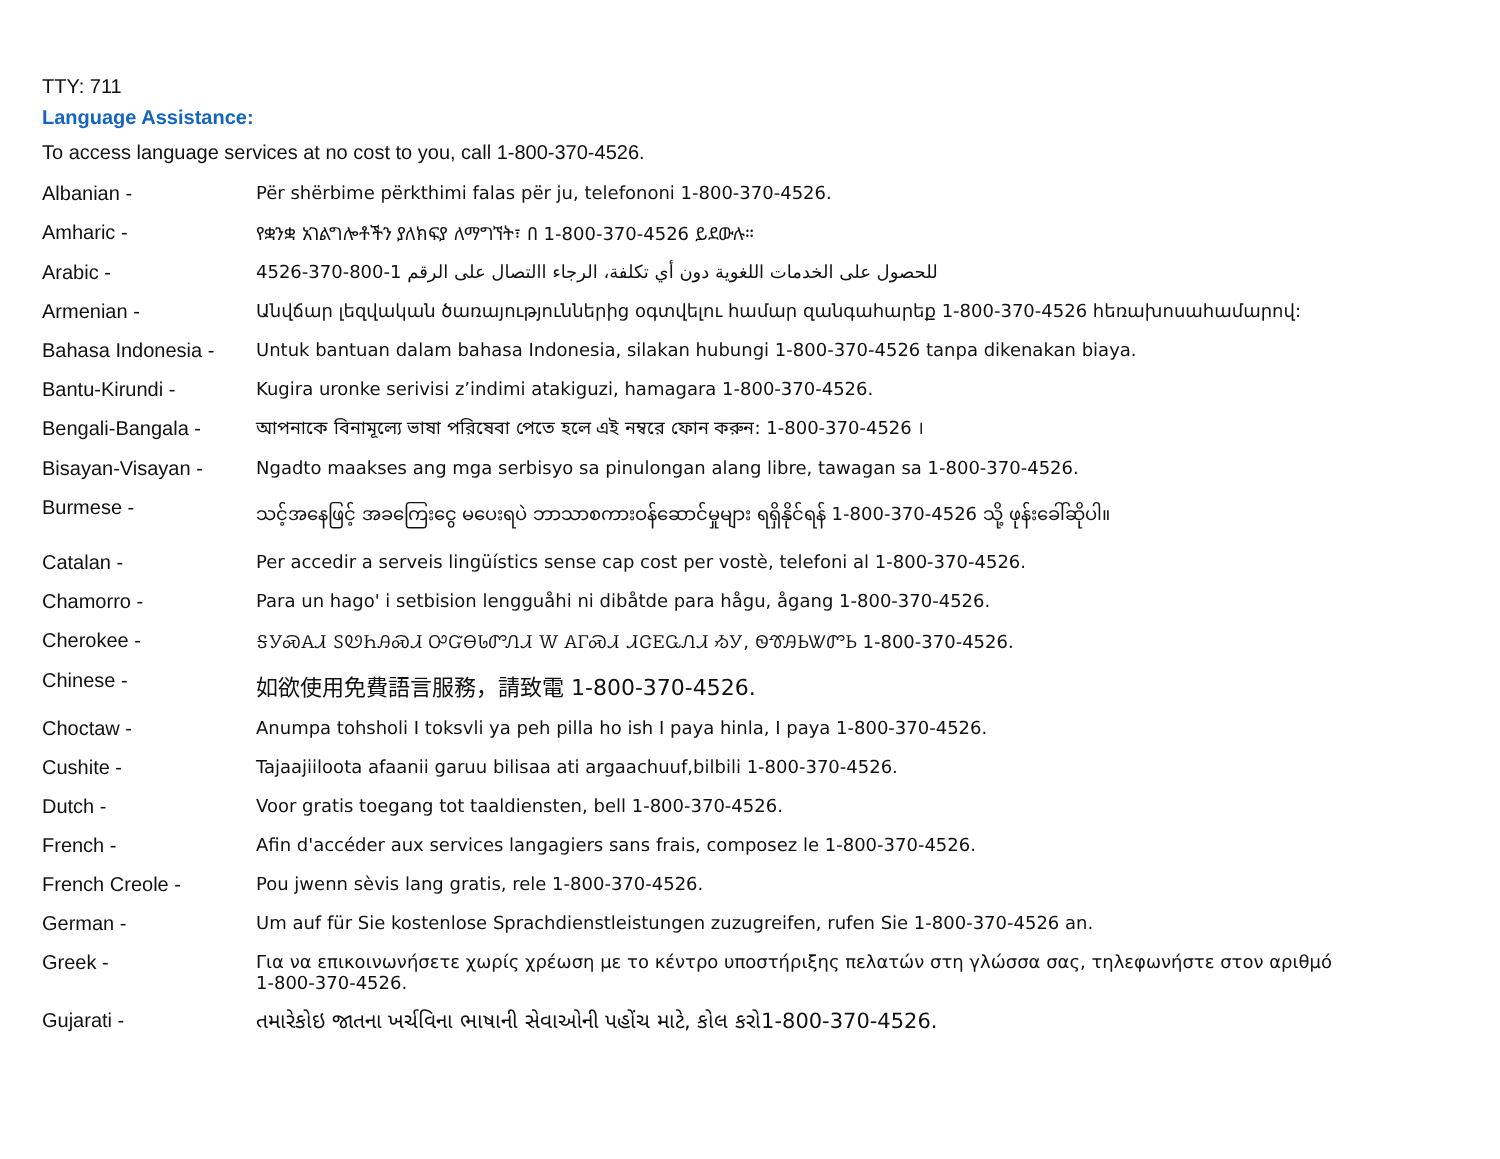TTY: 711
Language Assistance:
To access language services at no cost to you, call 1-800-370-4526.
| Albanian - | Për shërbime përkthimi falas për ju, telefononi 1-800-370-4526. |
| Amharic - | የቋንቋ አገልግሎቶችን ያለክፍያ ለማግኘት፣ በ 1-800-370-4526 ይደውሉ። |
| Arabic - | للحصول على الخدمات اللغوية دون أي تكلفة، الرجاء االتصال على الرقم 1-800-370-4526 |
| Armenian - | Անվճար լեզվական ծառայություններից օգտվելու համար զանգահարեք 1-800-370-4526 հեռախոսահամարով: |
| Bahasa Indonesia - | Untuk bantuan dalam bahasa Indonesia, silakan hubungi 1-800-370-4526 tanpa dikenakan biaya. |
| Bantu-Kirundi - | Kugira uronke serivisi z’indimi atakiguzi, hamagara 1-800-370-4526. |
| Bengali-Bangala - | আপনাকে বিনামূল্যে ভাষা পরিষেবা পেতে হলে এই নম্বরে ফোন করুন: 1-800-370-4526 । |
| Bisayan-Visayan - | Ngadto maakses ang mga serbisyo sa pinulongan alang libre, tawagan sa 1-800-370-4526. |
| Burmese - | သင့်အနေဖြင့် အခကြေးငွေ မပေးရပဲ ဘာသာစကားဝန်ဆောင်မှုများ ရရှိနိုင်ရန် 1-800-370-4526 သို့ ဖုန်းခေါ်ဆိုပါ။ |
| Catalan - | Per accedir a serveis lingüístics sense cap cost per vostè, telefoni al 1-800-370-4526. |
| Chamorro - | Para un hago' i setbision lengguåhi ni dibåtde para hågu, ågang 1-800-370-4526. |
| Cherokee - | ᎦᎩᏍᎪᏗ ᏚᏬᏂᎯᏍᏗ ᎤᏳᎾᏓᏛᏁᏗ Ꮃ ᎪᎱᏍᏗ ᏗᏣᎬᏩᏁᏗ ᏱᎩ, ᏫᏡᎯᏏᏔᏛᏏ 1-800-370-4526. |
| Chinese - | 如欲使用免費語言服務，請致電 1-800-370-4526. |
| Choctaw - | Anumpa tohsholi I toksvli ya peh pilla ho ish I paya hinla, I paya 1-800-370-4526. |
| Cushite - | Tajaajiiloota afaanii garuu bilisaa ati argaachuuf,bilbili 1-800-370-4526. |
| Dutch - | Voor gratis toegang tot taaldiensten, bell 1-800-370-4526. |
| French - | Afin d'accéder aux services langagiers sans frais, composez le 1-800-370-4526. |
| French Creole - | Pou jwenn sèvis lang gratis, rele 1-800-370-4526. |
| German - | Um auf für Sie kostenlose Sprachdienstleistungen zuzugreifen, rufen Sie 1-800-370-4526 an. |
| Greek - | Για να επικοινωνήσετε χωρίς χρέωση με το κέντρο υποστήριξης πελατών στη γλώσσα σας, τηλεφωνήστε στον αριθμό 1-800-370-4526. |
| Gujarati - | તમારેકોઇ જાતના ખર્ચવિના ભાષાની સેવાઓની પહોંચ માટે, કોલ કરો1-800-370-4526. |